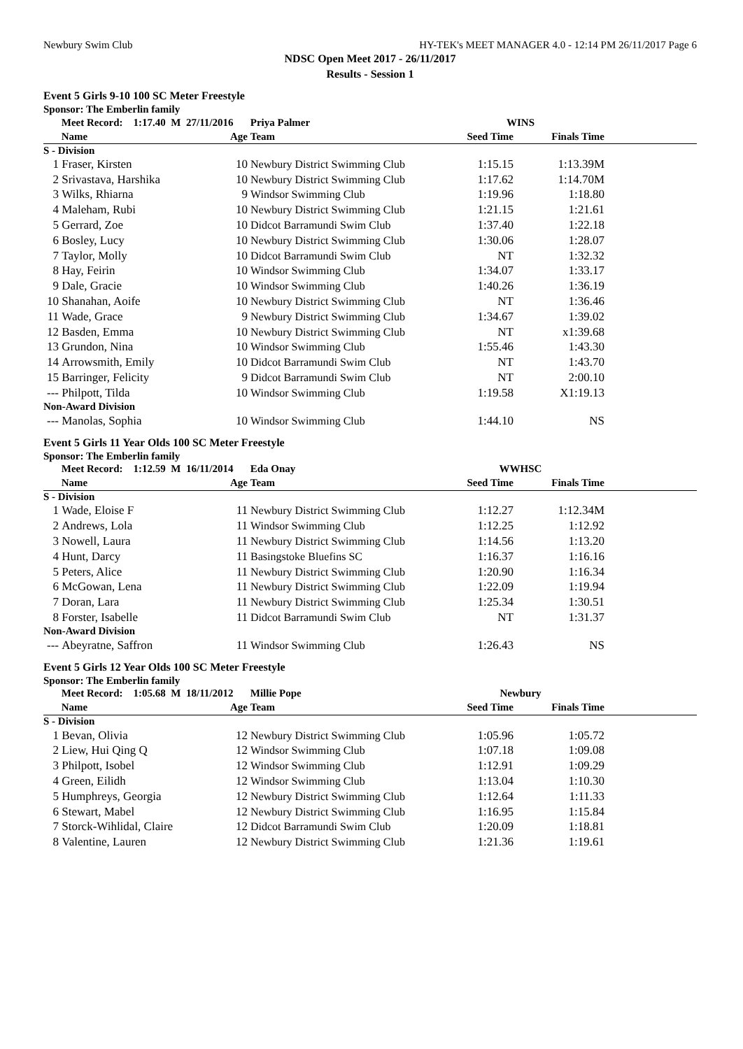Newbury Swim Club HY-TEK's MEET MANAGER 4.0 - 12:14 PM 26/11/2017 Page 6
NDSC Open Meet 2017 - 26/11/2017
Results - Session 1
Event 5 Girls 9-10 100 SC Meter Freestyle
Sponsor: The Emberlin family
| | Meet Record: 1:17.40 M 27/11/2016 | | Priya Palmer | WINS | | |
| --- | --- | --- | --- | --- | --- | --- |
| | Name | Age | Team | Seed Time | Finals Time | |
| S - Division | | | | | | |
| 1 | Fraser, Kirsten | 10 | Newbury District Swimming Club | 1:15.15 | 1:13.39M | |
| 2 | Srivastava, Harshika | 10 | Newbury District Swimming Club | 1:17.62 | 1:14.70M | |
| 3 | Wilks, Rhiarna | 9 | Windsor Swimming Club | 1:19.96 | 1:18.80 | |
| 4 | Maleham, Rubi | 10 | Newbury District Swimming Club | 1:21.15 | 1:21.61 | |
| 5 | Gerrard, Zoe | 10 | Didcot Barramundi Swim Club | 1:37.40 | 1:22.18 | |
| 6 | Bosley, Lucy | 10 | Newbury District Swimming Club | 1:30.06 | 1:28.07 | |
| 7 | Taylor, Molly | 10 | Didcot Barramundi Swim Club | NT | 1:32.32 | |
| 8 | Hay, Feirin | 10 | Windsor Swimming Club | 1:34.07 | 1:33.17 | |
| 9 | Dale, Gracie | 10 | Windsor Swimming Club | 1:40.26 | 1:36.19 | |
| 10 | Shanahan, Aoife | 10 | Newbury District Swimming Club | NT | 1:36.46 | |
| 11 | Wade, Grace | 9 | Newbury District Swimming Club | 1:34.67 | 1:39.02 | |
| 12 | Basden, Emma | 10 | Newbury District Swimming Club | NT | x1:39.68 | |
| 13 | Grundon, Nina | 10 | Windsor Swimming Club | 1:55.46 | 1:43.30 | |
| 14 | Arrowsmith, Emily | 10 | Didcot Barramundi Swim Club | NT | 1:43.70 | |
| 15 | Barringer, Felicity | 9 | Didcot Barramundi Swim Club | NT | 2:00.10 | |
| --- | Philpott, Tilda | 10 | Windsor Swimming Club | 1:19.58 | X1:19.13 | |
| Non-Award Division | | | | | | |
| --- | Manolas, Sophia | 10 | Windsor Swimming Club | 1:44.10 | NS | |
Event 5 Girls 11 Year Olds 100 SC Meter Freestyle
Sponsor: The Emberlin family
| | Meet Record: 1:12.59 M 16/11/2014 | | Eda Onay | WWHSC | | |
| --- | --- | --- | --- | --- | --- | --- |
| | Name | Age | Team | Seed Time | Finals Time | |
| S - Division | | | | | | |
| 1 | Wade, Eloise F | 11 | Newbury District Swimming Club | 1:12.27 | 1:12.34M | |
| 2 | Andrews, Lola | 11 | Windsor Swimming Club | 1:12.25 | 1:12.92 | |
| 3 | Nowell, Laura | 11 | Newbury District Swimming Club | 1:14.56 | 1:13.20 | |
| 4 | Hunt, Darcy | 11 | Basingstoke Bluefins SC | 1:16.37 | 1:16.16 | |
| 5 | Peters, Alice | 11 | Newbury District Swimming Club | 1:20.90 | 1:16.34 | |
| 6 | McGowan, Lena | 11 | Newbury District Swimming Club | 1:22.09 | 1:19.94 | |
| 7 | Doran, Lara | 11 | Newbury District Swimming Club | 1:25.34 | 1:30.51 | |
| 8 | Forster, Isabelle | 11 | Didcot Barramundi Swim Club | NT | 1:31.37 | |
| Non-Award Division | | | | | | |
| --- | Abeyratne, Saffron | 11 | Windsor Swimming Club | 1:26.43 | NS | |
Event 5 Girls 12 Year Olds 100 SC Meter Freestyle
Sponsor: The Emberlin family
| | Meet Record: 1:05.68 M 18/11/2012 | | Millie Pope | Newbury | | |
| --- | --- | --- | --- | --- | --- | --- |
| | Name | Age | Team | Seed Time | Finals Time | |
| S - Division | | | | | | |
| 1 | Bevan, Olivia | 12 | Newbury District Swimming Club | 1:05.96 | 1:05.72 | |
| 2 | Liew, Hui Qing Q | 12 | Windsor Swimming Club | 1:07.18 | 1:09.08 | |
| 3 | Philpott, Isobel | 12 | Windsor Swimming Club | 1:12.91 | 1:09.29 | |
| 4 | Green, Eilidh | 12 | Windsor Swimming Club | 1:13.04 | 1:10.30 | |
| 5 | Humphreys, Georgia | 12 | Newbury District Swimming Club | 1:12.64 | 1:11.33 | |
| 6 | Stewart, Mabel | 12 | Newbury District Swimming Club | 1:16.95 | 1:15.84 | |
| 7 | Storck-Wihlidal, Claire | 12 | Didcot Barramundi Swim Club | 1:20.09 | 1:18.81 | |
| 8 | Valentine, Lauren | 12 | Newbury District Swimming Club | 1:21.36 | 1:19.61 | |